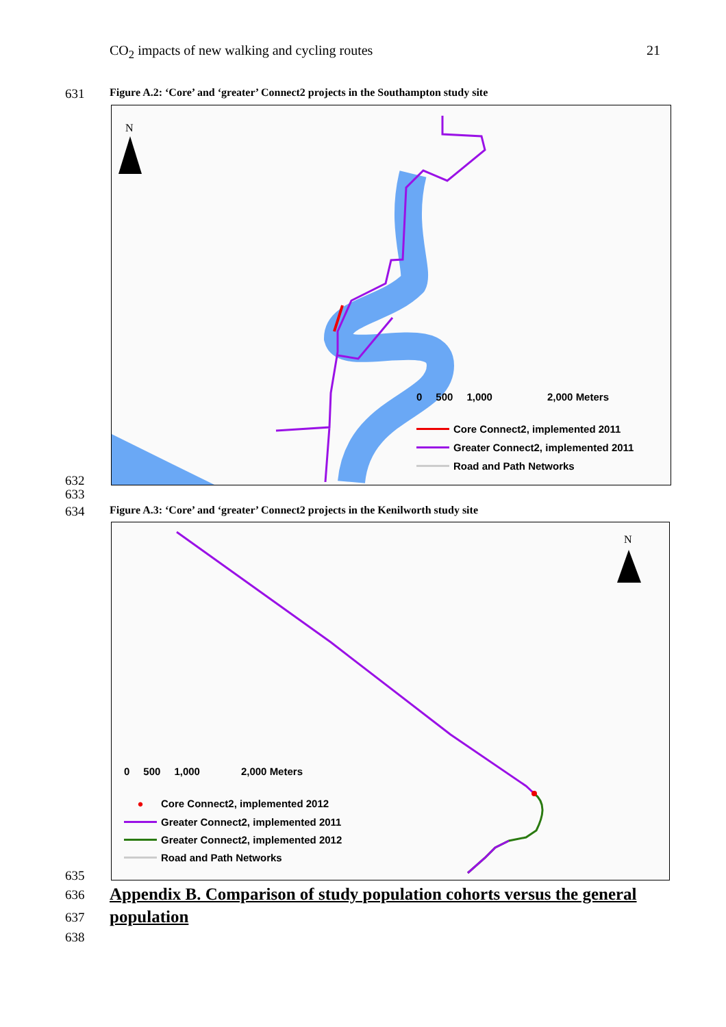CO<sub>2</sub> impacts of new walking and cycling routes 21
631 Figure A.2: ‘Core’ and ‘greater’ Connect2 projects in the Southampton study site
N
0 500 1,000 2,000 Meters
Core Connect2, implemented 2011
Greater Connect2, implemented 2011
Road and Path Networks
632
633
634 Figure A.3: ‘Core’ and ‘greater’ Connect2 projects in the Kenilworth study site
N
0 500 1,000 2,000 Meters
● Core Connect2, implemented 2012
Greater Connect2, implemented 2011
Greater Connect2, implemented 2012
Road and Path Networks
635
636
Appendix B. Comparison of study population cohorts versus the general
637
population
638